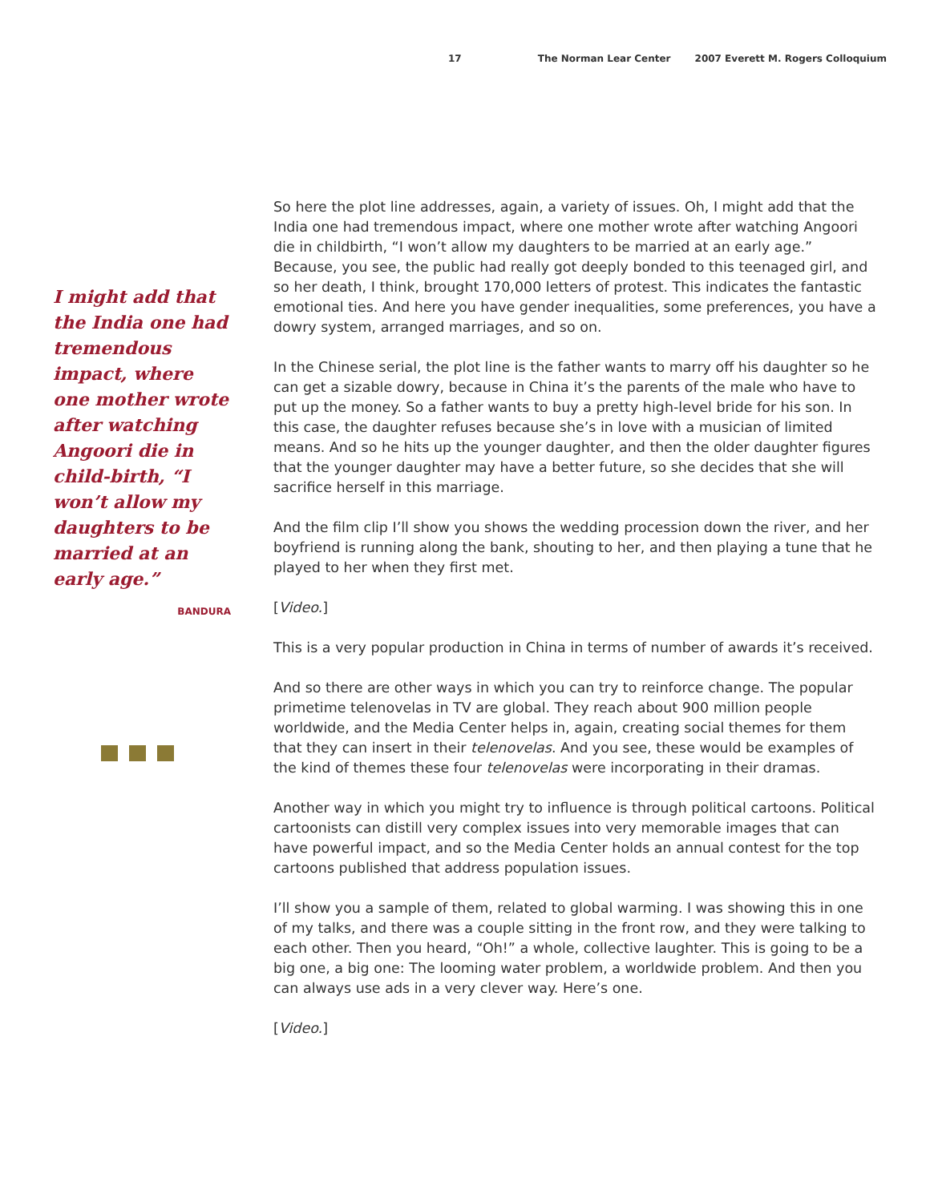17 The Norman Lear Center 2007 Everett M. Rogers Colloquium
I might add that the India one had tremendous impact, where one mother wrote after watching Angoori die in child-birth, “I won’t allow my daughters to be married at an early age.”
BANDURA
So here the plot line addresses, again, a variety of issues. Oh, I might add that the India one had tremendous impact, where one mother wrote after watching Angoori die in childbirth, “I won’t allow my daughters to be married at an early age.” Because, you see, the public had really got deeply bonded to this teenaged girl, and so her death, I think, brought 170,000 letters of protest. This indicates the fantastic emotional ties. And here you have gender inequalities, some preferences, you have a dowry system, arranged marriages, and so on.
In the Chinese serial, the plot line is the father wants to marry off his daughter so he can get a sizable dowry, because in China it’s the parents of the male who have to put up the money. So a father wants to buy a pretty high-level bride for his son. In this case, the daughter refuses because she’s in love with a musician of limited means. And so he hits up the younger daughter, and then the older daughter figures that the younger daughter may have a better future, so she decides that she will sacrifice herself in this marriage.
And the film clip I’ll show you shows the wedding procession down the river, and her boyfriend is running along the bank, shouting to her, and then playing a tune that he played to her when they first met.
[Video.]
This is a very popular production in China in terms of number of awards it’s received.
And so there are other ways in which you can try to reinforce change. The popular primetime telenovelas in TV are global. They reach about 900 million people worldwide, and the Media Center helps in, again, creating social themes for them that they can insert in their telenovelas. And you see, these would be examples of the kind of themes these four telenovelas were incorporating in their dramas.
Another way in which you might try to influence is through political cartoons. Political cartoonists can distill very complex issues into very memorable images that can have powerful impact, and so the Media Center holds an annual contest for the top cartoons published that address population issues.
I’ll show you a sample of them, related to global warming. I was showing this in one of my talks, and there was a couple sitting in the front row, and they were talking to each other. Then you heard, “Oh!” a whole, collective laughter. This is going to be a big one, a big one: The looming water problem, a worldwide problem. And then you can always use ads in a very clever way. Here’s one.
[Video.]